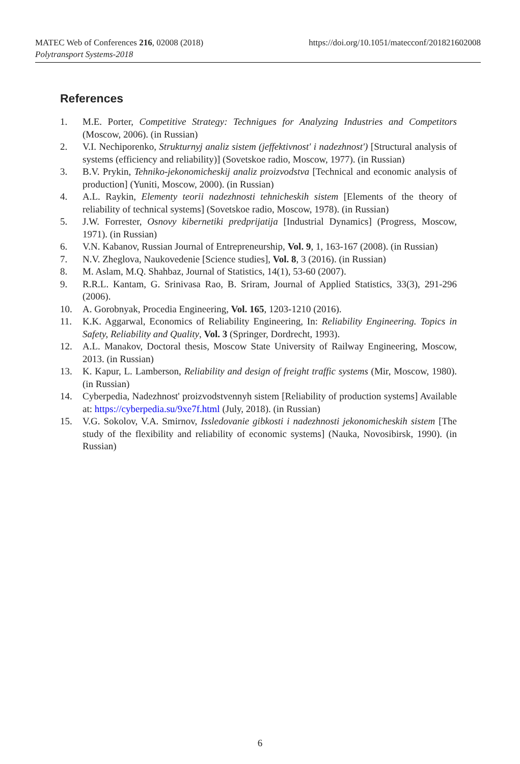https://doi.org/10.1051/matecconf/201821602008 MATEC Web of Conferences 216, 02008 (2018)
Polytransport Systems-2018
References
1. M.E. Porter, Competitive Strategy: Technigues for Analyzing Industries and Competitors (Moscow, 2006). (in Russian)
2. V.I. Nechiporenko, Strukturnyj analiz sistem (jeffektivnost' i nadezhnost') [Structural analysis of systems (efficiency and reliability)] (Sovetskoe radio, Moscow, 1977). (in Russian)
3. B.V. Prykin, Tehniko-jekonomicheskij analiz proizvodstva [Technical and economic analysis of production] (Yuniti, Moscow, 2000). (in Russian)
4. A.L. Raykin, Elementy teorii nadezhnosti tehnicheskih sistem [Elements of the theory of reliability of technical systems] (Sovetskoe radio, Moscow, 1978). (in Russian)
5. J.W. Forrester, Osnovy kibernetiki predprijatija [Industrial Dynamics] (Progress, Moscow, 1971). (in Russian)
6. V.N. Kabanov, Russian Journal of Entrepreneurship, Vol. 9, 1, 163-167 (2008). (in Russian)
7. N.V. Zheglova, Naukovedenie [Science studies], Vol. 8, 3 (2016). (in Russian)
8. M. Aslam, M.Q. Shahbaz, Journal of Statistics, 14(1), 53-60 (2007).
9. R.R.L. Kantam, G. Srinivasa Rao, B. Sriram, Journal of Applied Statistics, 33(3), 291-296 (2006).
10. A. Gorobnyak, Procedia Engineering, Vol. 165, 1203-1210 (2016).
11. K.K. Aggarwal, Economics of Reliability Engineering, In: Reliability Engineering. Topics in Safety, Reliability and Quality, Vol. 3 (Springer, Dordrecht, 1993).
12. A.L. Manakov, Doctoral thesis, Moscow State University of Railway Engineering, Moscow, 2013. (in Russian)
13. K. Kapur, L. Lamberson, Reliability and design of freight traffic systems (Mir, Moscow, 1980). (in Russian)
14. Cyberpedia, Nadezhnost' proizvodstvennyh sistem [Reliability of production systems] Available at: https://cyberpedia.su/9xe7f.html (July, 2018). (in Russian)
15. V.G. Sokolov, V.A. Smirnov, Issledovanie gibkosti i nadezhnosti jekonomicheskih sistem [The study of the flexibility and reliability of economic systems] (Nauka, Novosibirsk, 1990). (in Russian)
6